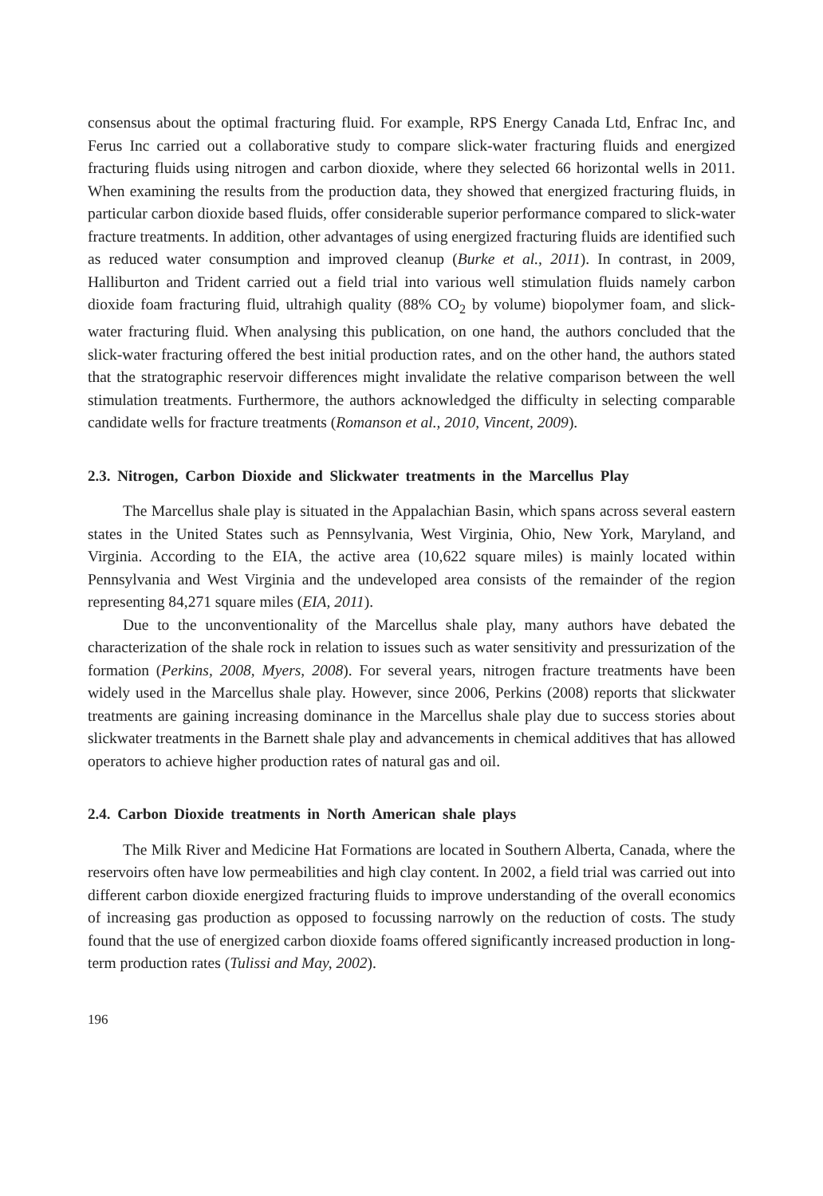consensus about the optimal fracturing fluid. For example, RPS Energy Canada Ltd, Enfrac Inc, and Ferus Inc carried out a collaborative study to compare slick-water fracturing fluids and energized fracturing fluids using nitrogen and carbon dioxide, where they selected 66 horizontal wells in 2011. When examining the results from the production data, they showed that energized fracturing fluids, in particular carbon dioxide based fluids, offer considerable superior performance compared to slick-water fracture treatments. In addition, other advantages of using energized fracturing fluids are identified such as reduced water consumption and improved cleanup (Burke et al., 2011). In contrast, in 2009, Halliburton and Trident carried out a field trial into various well stimulation fluids namely carbon dioxide foam fracturing fluid, ultrahigh quality (88% CO<sub>2</sub> by volume) biopolymer foam, and slick-water fracturing fluid. When analysing this publication, on one hand, the authors concluded that the slick-water fracturing offered the best initial production rates, and on the other hand, the authors stated that the stratographic reservoir differences might invalidate the relative comparison between the well stimulation treatments. Furthermore, the authors acknowledged the difficulty in selecting comparable candidate wells for fracture treatments (Romanson et al., 2010, Vincent, 2009).
2.3. Nitrogen, Carbon Dioxide and Slickwater treatments in the Marcellus Play
The Marcellus shale play is situated in the Appalachian Basin, which spans across several eastern states in the United States such as Pennsylvania, West Virginia, Ohio, New York, Maryland, and Virginia. According to the EIA, the active area (10,622 square miles) is mainly located within Pennsylvania and West Virginia and the undeveloped area consists of the remainder of the region representing 84,271 square miles (EIA, 2011).
Due to the unconventionality of the Marcellus shale play, many authors have debated the characterization of the shale rock in relation to issues such as water sensitivity and pressurization of the formation (Perkins, 2008, Myers, 2008). For several years, nitrogen fracture treatments have been widely used in the Marcellus shale play. However, since 2006, Perkins (2008) reports that slickwater treatments are gaining increasing dominance in the Marcellus shale play due to success stories about slickwater treatments in the Barnett shale play and advancements in chemical additives that has allowed operators to achieve higher production rates of natural gas and oil.
2.4. Carbon Dioxide treatments in North American shale plays
The Milk River and Medicine Hat Formations are located in Southern Alberta, Canada, where the reservoirs often have low permeabilities and high clay content. In 2002, a field trial was carried out into different carbon dioxide energized fracturing fluids to improve understanding of the overall economics of increasing gas production as opposed to focussing narrowly on the reduction of costs. The study found that the use of energized carbon dioxide foams offered significantly increased production in long-term production rates (Tulissi and May, 2002).
196